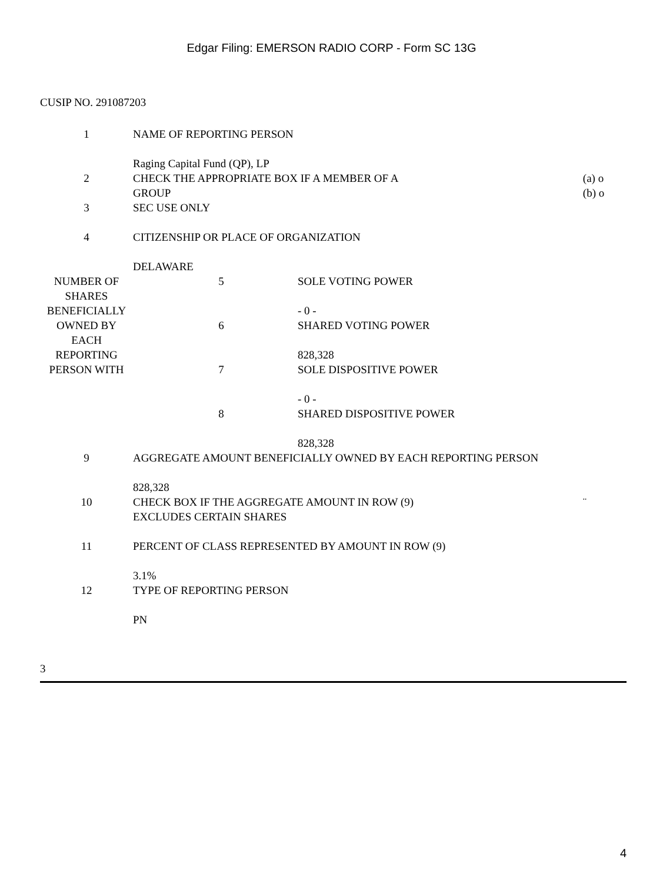Edgar Filing: EMERSON RADIO CORP - Form SC 13G
CUSIP NO. 291087203
| 1 | NAME OF REPORTING PERSON Raging Capital Fund (QP), LP | | |
| 2 | CHECK THE APPROPRIATE BOX IF A MEMBER OF A GROUP | | (a) o (b) o |
| 3 | SEC USE ONLY | | |
| 4 | CITIZENSHIP OR PLACE OF ORGANIZATION DELAWARE | | |
| NUMBER OF SHARES BENEFICIALLY OWNED BY EACH REPORTING PERSON WITH | 5 | SOLE VOTING POWER - 0 - | |
| | 6 | SHARED VOTING POWER 828,328 | |
| | 7 | SOLE DISPOSITIVE POWER - 0 - | |
| | 8 | SHARED DISPOSITIVE POWER 828,328 | |
| 9 | AGGREGATE AMOUNT BENEFICIALLY OWNED BY EACH REPORTING PERSON 828,328 | | |
| 10 | CHECK BOX IF THE AGGREGATE AMOUNT IN ROW (9) EXCLUDES CERTAIN SHARES | | ¨ |
| 11 | PERCENT OF CLASS REPRESENTED BY AMOUNT IN ROW (9) 3.1% | | |
| 12 | TYPE OF REPORTING PERSON PN | | |
3
4